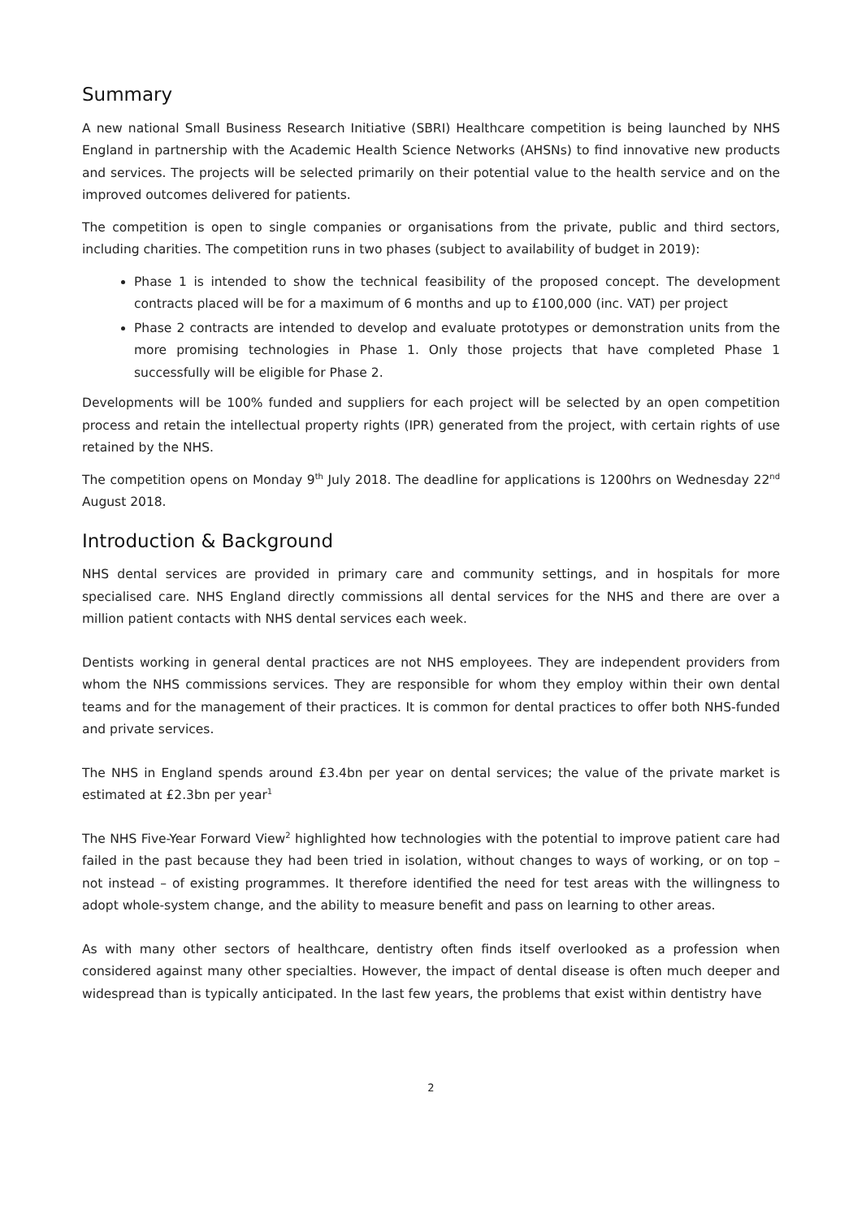Summary
A new national Small Business Research Initiative (SBRI) Healthcare competition is being launched by NHS England in partnership with the Academic Health Science Networks (AHSNs) to find innovative new products and services. The projects will be selected primarily on their potential value to the health service and on the improved outcomes delivered for patients.
The competition is open to single companies or organisations from the private, public and third sectors, including charities. The competition runs in two phases (subject to availability of budget in 2019):
Phase 1 is intended to show the technical feasibility of the proposed concept. The development contracts placed will be for a maximum of 6 months and up to £100,000 (inc. VAT) per project
Phase 2 contracts are intended to develop and evaluate prototypes or demonstration units from the more promising technologies in Phase 1. Only those projects that have completed Phase 1 successfully will be eligible for Phase 2.
Developments will be 100% funded and suppliers for each project will be selected by an open competition process and retain the intellectual property rights (IPR) generated from the project, with certain rights of use retained by the NHS.
The competition opens on Monday 9<sup>th</sup> July 2018. The deadline for applications is 1200hrs on Wednesday 22<sup>nd</sup> August 2018.
Introduction & Background
NHS dental services are provided in primary care and community settings, and in hospitals for more specialised care. NHS England directly commissions all dental services for the NHS and there are over a million patient contacts with NHS dental services each week.
Dentists working in general dental practices are not NHS employees. They are independent providers from whom the NHS commissions services. They are responsible for whom they employ within their own dental teams and for the management of their practices. It is common for dental practices to offer both NHS-funded and private services.
The NHS in England spends around £3.4bn per year on dental services; the value of the private market is estimated at £2.3bn per year<sup>1</sup>
The NHS Five-Year Forward View<sup>2</sup> highlighted how technologies with the potential to improve patient care had failed in the past because they had been tried in isolation, without changes to ways of working, or on top – not instead – of existing programmes. It therefore identified the need for test areas with the willingness to adopt whole-system change, and the ability to measure benefit and pass on learning to other areas.
As with many other sectors of healthcare, dentistry often finds itself overlooked as a profession when considered against many other specialties. However, the impact of dental disease is often much deeper and widespread than is typically anticipated. In the last few years, the problems that exist within dentistry have
2